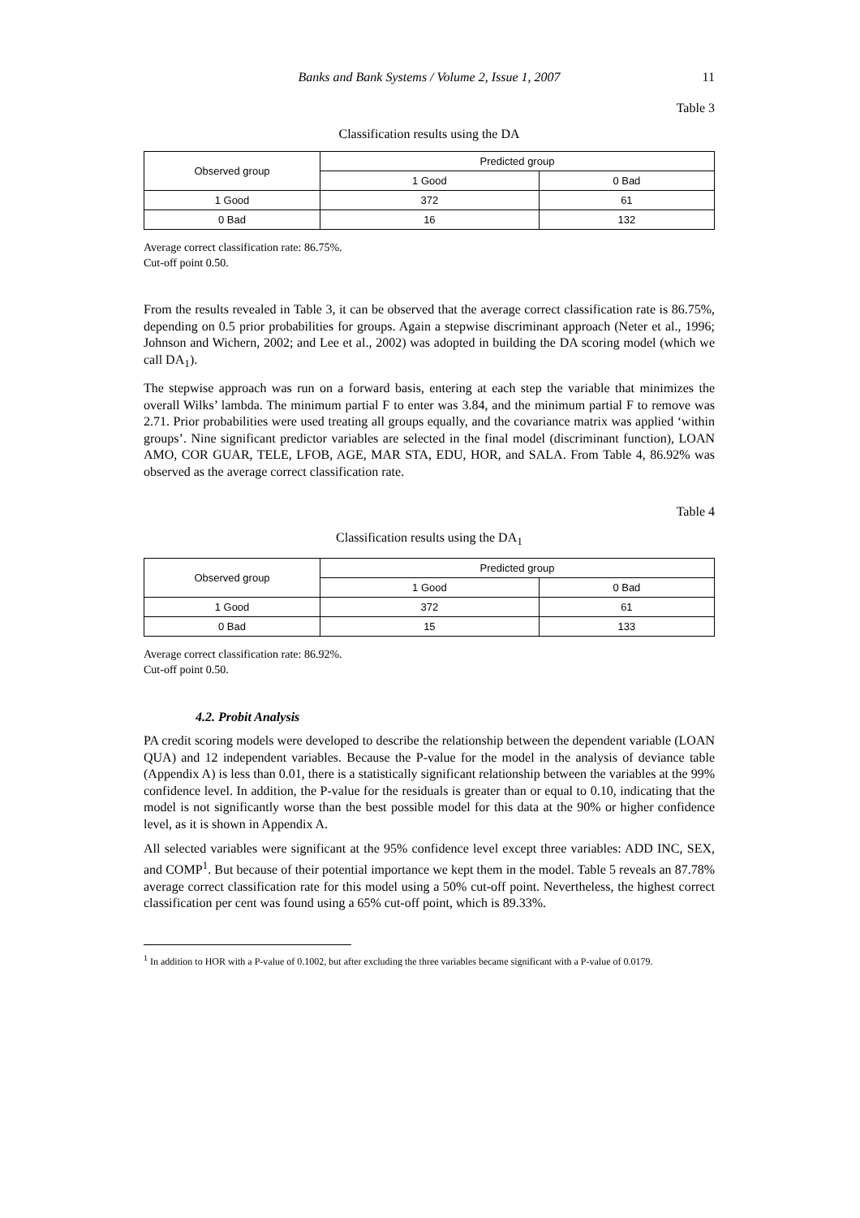Banks and Bank Systems / Volume 2, Issue 1, 2007 11
Table 3
Classification results using the DA
| Observed group | Predicted group | |
| --- | --- | --- |
| | 1 Good | 0 Bad |
| 1 Good | 372 | 61 |
| 0 Bad | 16 | 132 |
Average correct classification rate: 86.75%.
Cut-off point 0.50.
From the results revealed in Table 3, it can be observed that the average correct classification rate is 86.75%, depending on 0.5 prior probabilities for groups. Again a stepwise discriminant approach (Neter et al., 1996; Johnson and Wichern, 2002; and Lee et al., 2002) was adopted in building the DA scoring model (which we call DA<sub>1</sub>).
The stepwise approach was run on a forward basis, entering at each step the variable that minimizes the overall Wilks’ lambda. The minimum partial F to enter was 3.84, and the minimum partial F to remove was 2.71. Prior probabilities were used treating all groups equally, and the covariance matrix was applied ‘within groups’. Nine significant predictor variables are selected in the final model (discriminant function), LOAN AMO, COR GUAR, TELE, LFOB, AGE, MAR STA, EDU, HOR, and SALA. From Table 4, 86.92% was observed as the average correct classification rate.
Table 4
Classification results using the DA<sub>1</sub>
| Observed group | Predicted group | |
| --- | --- | --- |
| | 1 Good | 0 Bad |
| 1 Good | 372 | 61 |
| 0 Bad | 15 | 133 |
Average correct classification rate: 86.92%.
Cut-off point 0.50.
4.2. Probit Analysis
PA credit scoring models were developed to describe the relationship between the dependent variable (LOAN QUA) and 12 independent variables. Because the P-value for the model in the analysis of deviance table (Appendix A) is less than 0.01, there is a statistically significant relationship between the variables at the 99% confidence level. In addition, the P-value for the residuals is greater than or equal to 0.10, indicating that the model is not significantly worse than the best possible model for this data at the 90% or higher confidence level, as it is shown in Appendix A.
All selected variables were significant at the 95% confidence level except three variables: ADD INC, SEX, and COMP<sup>1</sup>. But because of their potential importance we kept them in the model. Table 5 reveals an 87.78% average correct classification rate for this model using a 50% cut-off point. Nevertheless, the highest correct classification per cent was found using a 65% cut-off point, which is 89.33%.
<sup>1</sup> In addition to HOR with a P-value of 0.1002, but after excluding the three variables became significant with a P-value of 0.0179.